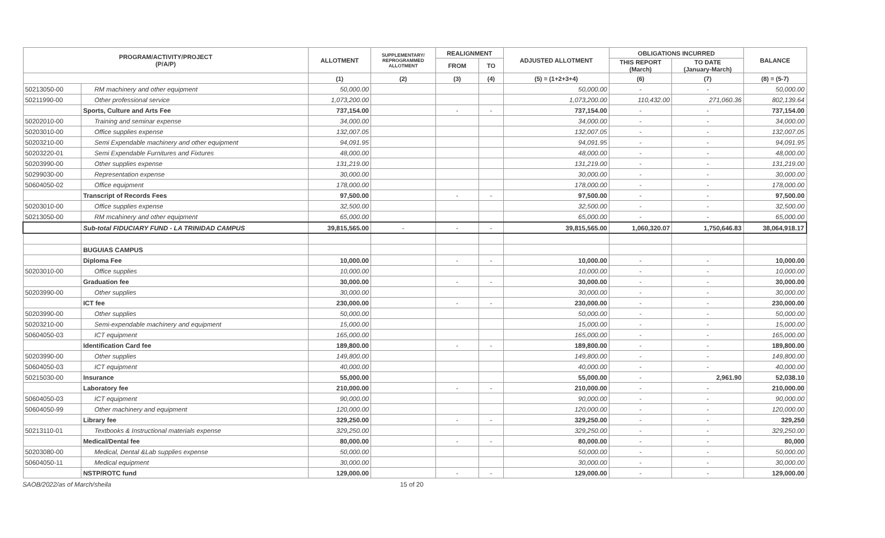| PROGRAM/ACTIVITY/PROJECT (P/A/P) | | ALLOTMENT | SUPPLEMENTARY/ REPROGRAMMED ALLOTMENT | REALIGNMENT | | ADJUSTED ALLOTMENT | OBLIGATIONS INCURRED | | BALANCE |
| --- | --- | --- | --- | --- | --- | --- | --- | --- | --- |
| | | | | FROM | TO | | THIS REPORT (March) | TO DATE (January-March) | |
| | | (1) | (2) | (3) | (4) | (5) = (1+2+3+4) | (6) | (7) | (8) = (5-7) |
| 50213050-00 | RM machinery and other equipment | 50,000.00 | | | | 50,000.00 | - | - | 50,000.00 |
| 50211990-00 | Other professional service | 1,073,200.00 | | | | 1,073,200.00 | 110,432.00 | 271,060.36 | 802,139.64 |
| | Sports, Culture and Arts Fee | 737,154.00 | | - | - | 737,154.00 | - | - | 737,154.00 |
| 50202010-00 | Training and seminar expense | 34,000.00 | | | | 34,000.00 | - | - | 34,000.00 |
| 50203010-00 | Office supplies expense | 132,007.05 | | | | 132,007.05 | - | - | 132,007.05 |
| 50203210-00 | Semi Expendable machinery and other equipment | 94,091.95 | | | | 94,091.95 | - | - | 94,091.95 |
| 50203220-01 | Semi Expendable Furnitures and Fixtures | 48,000.00 | | | | 48,000.00 | - | - | 48,000.00 |
| 50203990-00 | Other supplies expense | 131,219.00 | | | | 131,219.00 | - | - | 131,219.00 |
| 50299030-00 | Representation expense | 30,000.00 | | | | 30,000.00 | - | - | 30,000.00 |
| 50604050-02 | Office equipment | 178,000.00 | | | | 178,000.00 | - | - | 178,000.00 |
| | Transcript of Records Fees | 97,500.00 | | - | - | 97,500.00 | - | - | 97,500.00 |
| 50203010-00 | Office supplies expense | 32,500.00 | | | | 32,500.00 | - | - | 32,500.00 |
| 50213050-00 | RM mcahinery and other equipment | 65,000.00 | | | | 65,000.00 | - | - | 65,000.00 |
| | Sub-total FIDUCIARY FUND - LA TRINIDAD CAMPUS | 39,815,565.00 | - | - | - | 39,815,565.00 | 1,060,320.07 | 1,750,646.83 | 38,064,918.17 |
| | BUGUIAS CAMPUS | | | | | | | | |
| | Diploma Fee | 10,000.00 | | - | - | 10,000.00 | - | - | 10,000.00 |
| 50203010-00 | Office supplies | 10,000.00 | | | | 10,000.00 | - | - | 10,000.00 |
| | Graduation fee | 30,000.00 | | - | - | 30,000.00 | - | - | 30,000.00 |
| 50203990-00 | Other supplies | 30,000.00 | | | | 30,000.00 | - | - | 30,000.00 |
| | ICT fee | 230,000.00 | | - | - | 230,000.00 | - | - | 230,000.00 |
| 50203990-00 | Other supplies | 50,000.00 | | | | 50,000.00 | - | - | 50,000.00 |
| 50203210-00 | Semi-expendable machinery and equipment | 15,000.00 | | | | 15,000.00 | - | - | 15,000.00 |
| 50604050-03 | ICT equipment | 165,000.00 | | | | 165,000.00 | - | - | 165,000.00 |
| | Identification Card fee | 189,800.00 | | - | - | 189,800.00 | - | - | 189,800.00 |
| 50203990-00 | Other supplies | 149,800.00 | | | | 149,800.00 | - | - | 149,800.00 |
| 50604050-03 | ICT equipment | 40,000.00 | | | | 40,000.00 | - | - | 40,000.00 |
| 50215030-00 | Insurance | 55,000.00 | | | | 55,000.00 | - | 2,961.90 | 52,038.10 |
| | Laboratory fee | 210,000.00 | | - | - | 210,000.00 | - | - | 210,000.00 |
| 50604050-03 | ICT equipment | 90,000.00 | | | | 90,000.00 | - | - | 90,000.00 |
| 50604050-99 | Other machinery and equipment | 120,000.00 | | | | 120,000.00 | - | - | 120,000.00 |
| | Library fee | 329,250.00 | | - | - | 329,250.00 | - | - | 329,250 |
| 50213110-01 | Textbooks & Instructional materials expense | 329,250.00 | | | | 329,250.00 | - | - | 329,250.00 |
| | Medical/Dental fee | 80,000.00 | | - | - | 80,000.00 | - | - | 80,000 |
| 50203080-00 | Medical, Dental &Lab supplies expense | 50,000.00 | | | | 50,000.00 | - | - | 50,000.00 |
| 50604050-11 | Medical equipment | 30,000.00 | | | | 30,000.00 | - | - | 30,000.00 |
| | NSTP/ROTC fund | 129,000.00 | | - | - | 129,000.00 | - | - | 129,000.00 |
SAOB/2022/as of March/sheila 15 of 20